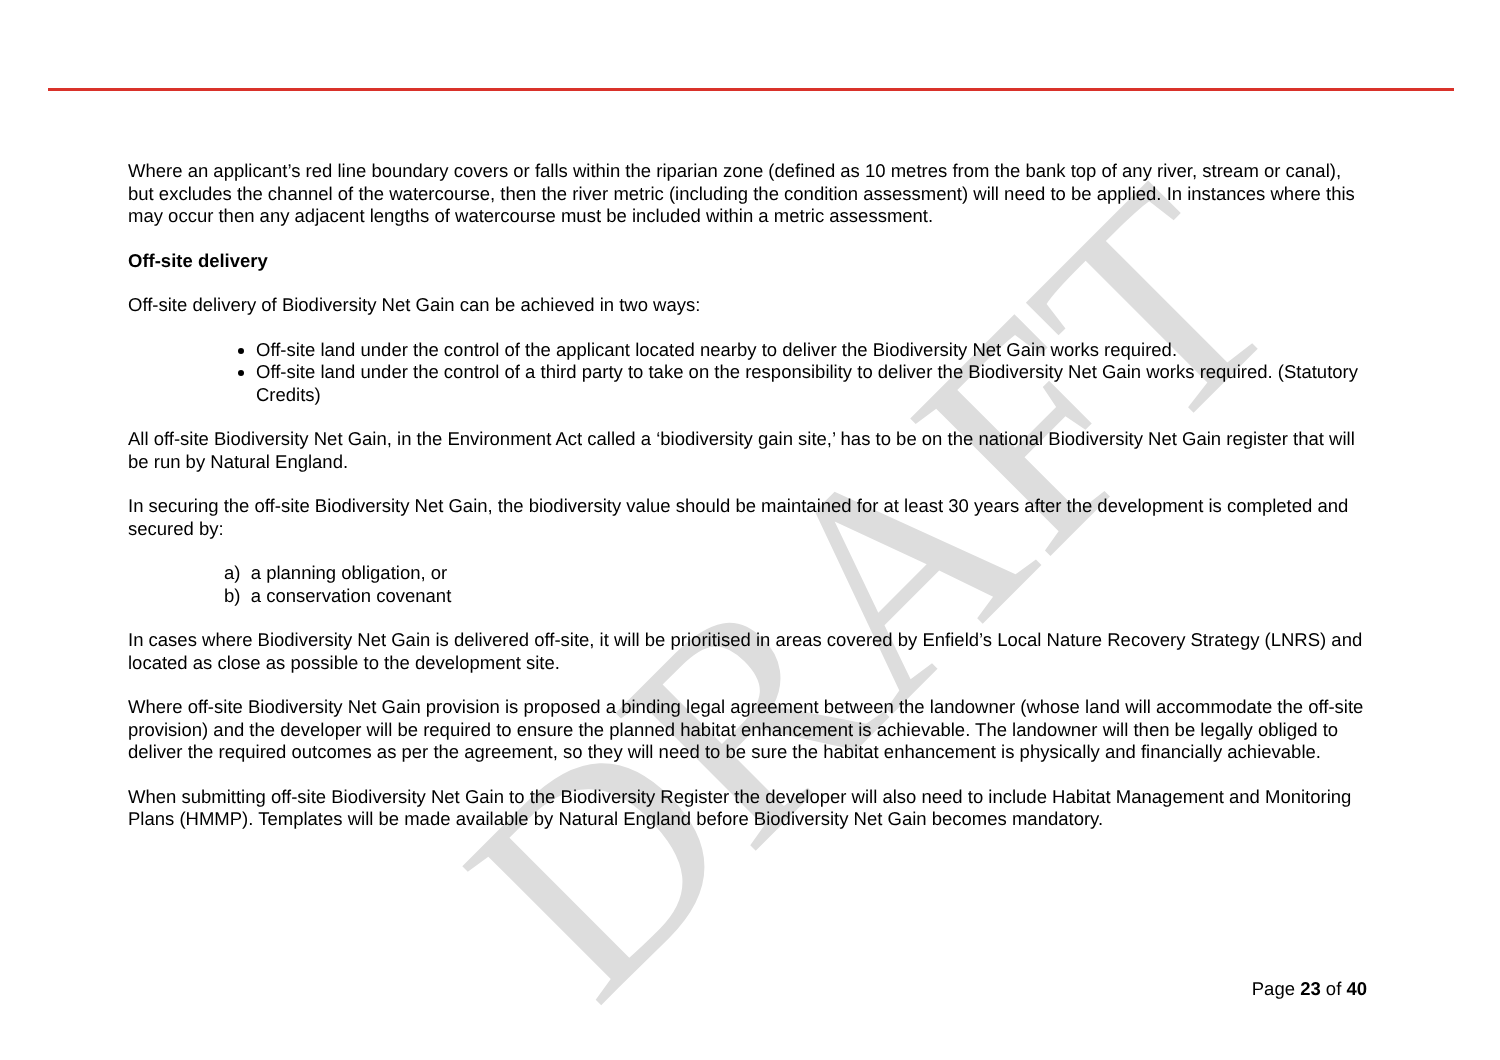DRAFT
Where an applicant’s red line boundary covers or falls within the riparian zone (defined as 10 metres from the bank top of any river, stream or canal), but excludes the channel of the watercourse, then the river metric (including the condition assessment) will need to be applied. In instances where this may occur then any adjacent lengths of watercourse must be included within a metric assessment.
Off-site delivery
Off-site delivery of Biodiversity Net Gain can be achieved in two ways:
Off-site land under the control of the applicant located nearby to deliver the Biodiversity Net Gain works required.
Off-site land under the control of a third party to take on the responsibility to deliver the Biodiversity Net Gain works required. (Statutory Credits)
All off-site Biodiversity Net Gain, in the Environment Act called a ‘biodiversity gain site,’ has to be on the national Biodiversity Net Gain register that will be run by Natural England.
In securing the off-site Biodiversity Net Gain, the biodiversity value should be maintained for at least 30 years after the development is completed and secured by:
a) a planning obligation, or
b) a conservation covenant
In cases where Biodiversity Net Gain is delivered off-site, it will be prioritised in areas covered by Enfield’s Local Nature Recovery Strategy (LNRS) and located as close as possible to the development site.
Where off-site Biodiversity Net Gain provision is proposed a binding legal agreement between the landowner (whose land will accommodate the off-site provision) and the developer will be required to ensure the planned habitat enhancement is achievable. The landowner will then be legally obliged to deliver the required outcomes as per the agreement, so they will need to be sure the habitat enhancement is physically and financially achievable.
When submitting off-site Biodiversity Net Gain to the Biodiversity Register the developer will also need to include Habitat Management and Monitoring Plans (HMMP). Templates will be made available by Natural England before Biodiversity Net Gain becomes mandatory.
Page 23 of 40